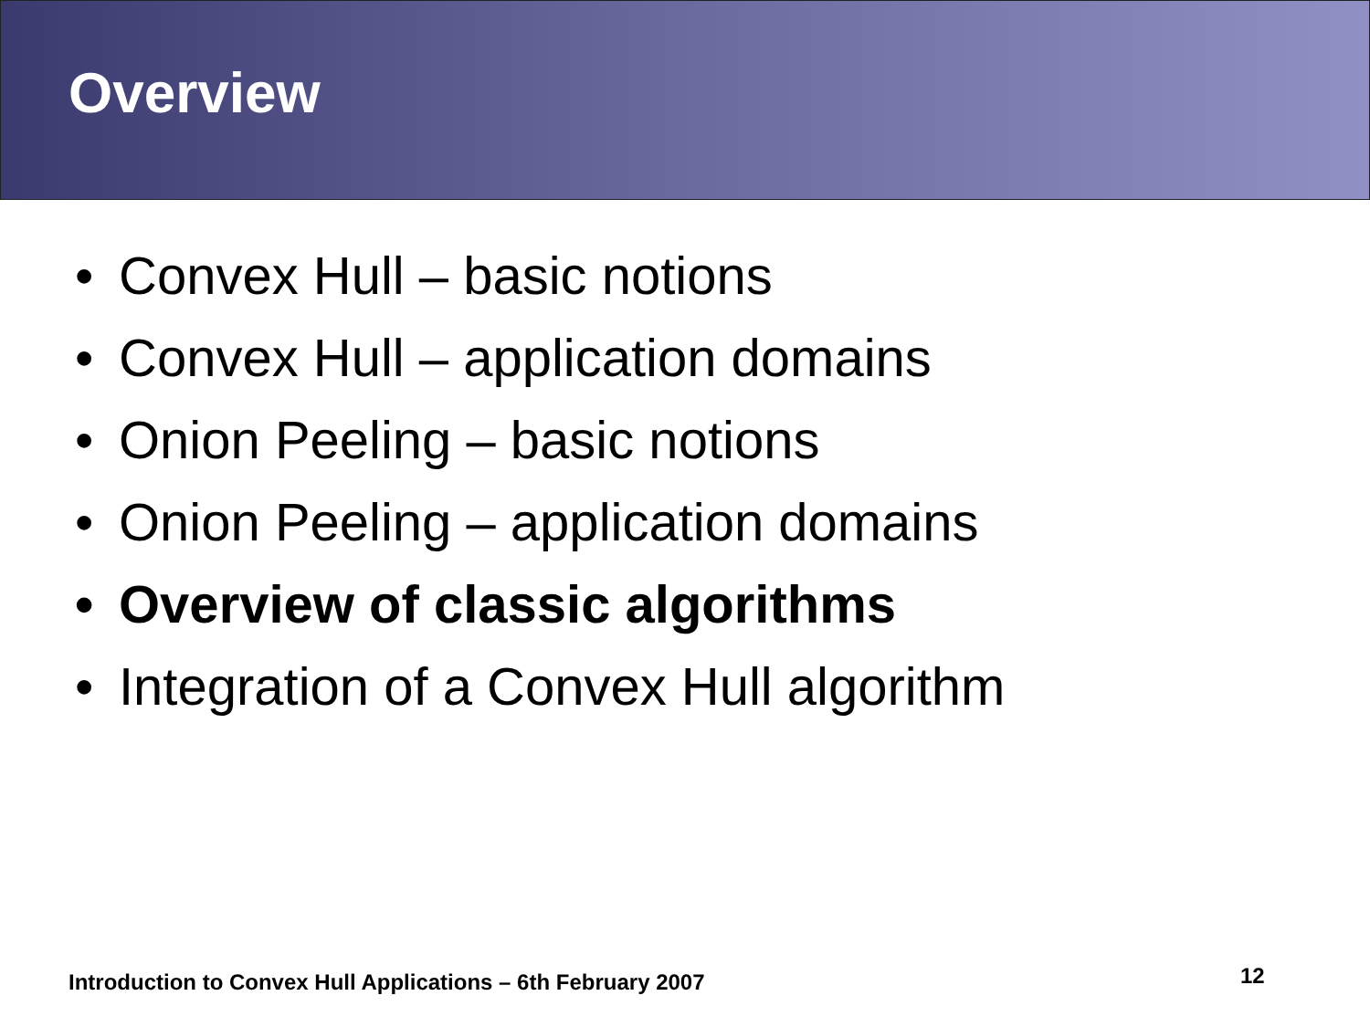Overview
• Convex Hull – basic notions
• Convex Hull – application domains
• Onion Peeling – basic notions
• Onion Peeling – application domains
• Overview of classic algorithms
• Integration of a Convex Hull algorithm
Introduction to Convex Hull Applications – 6th February 2007
12